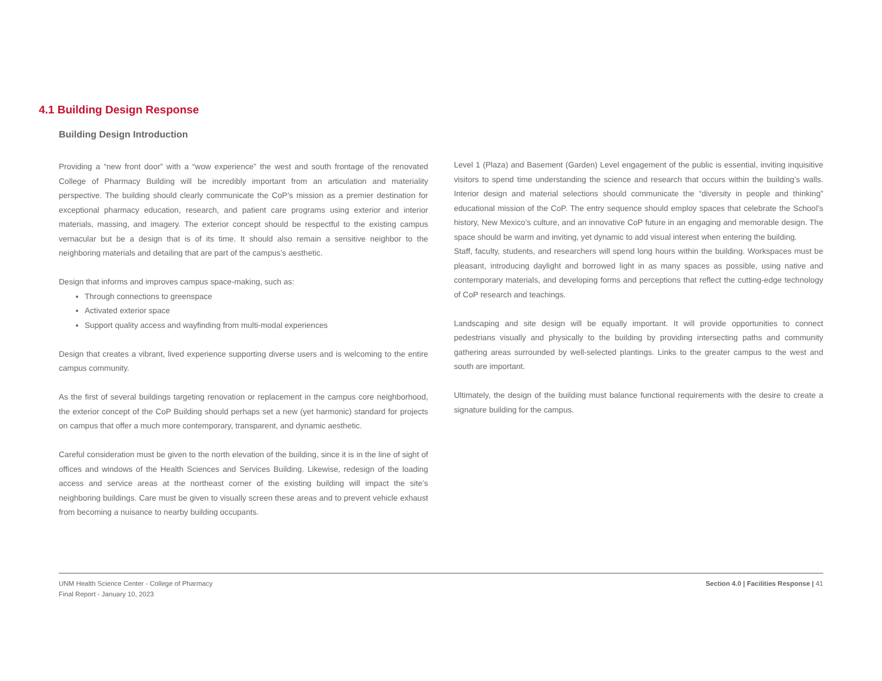4.1 Building Design Response
Building Design Introduction
Providing a “new front door” with a “wow experience” the west and south frontage of the renovated College of Pharmacy Building will be incredibly important from an articulation and materiality perspective. The building should clearly communicate the CoP’s mission as a premier destination for exceptional pharmacy education, research, and patient care programs using exterior and interior materials, massing, and imagery. The exterior concept should be respectful to the existing campus vernacular but be a design that is of its time. It should also remain a sensitive neighbor to the neighboring materials and detailing that are part of the campus’s aesthetic.
Design that informs and improves campus space-making, such as:
Through connections to greenspace
Activated exterior space
Support quality access and wayfinding from multi-modal experiences
Design that creates a vibrant, lived experience supporting diverse users and is welcoming to the entire campus community.
As the first of several buildings targeting renovation or replacement in the campus core neighborhood, the exterior concept of the CoP Building should perhaps set a new (yet harmonic) standard for projects on campus that offer a much more contemporary, transparent, and dynamic aesthetic.
Careful consideration must be given to the north elevation of the building, since it is in the line of sight of offices and windows of the Health Sciences and Services Building. Likewise, redesign of the loading access and service areas at the northeast corner of the existing building will impact the site’s neighboring buildings. Care must be given to visually screen these areas and to prevent vehicle exhaust from becoming a nuisance to nearby building occupants.
Level 1 (Plaza) and Basement (Garden) Level engagement of the public is essential, inviting inquisitive visitors to spend time understanding the science and research that occurs within the building’s walls. Interior design and material selections should communicate the “diversity in people and thinking” educational mission of the CoP. The entry sequence should employ spaces that celebrate the School’s history, New Mexico’s culture, and an innovative CoP future in an engaging and memorable design. The space should be warm and inviting, yet dynamic to add visual interest when entering the building.
Staff, faculty, students, and researchers will spend long hours within the building. Workspaces must be pleasant, introducing daylight and borrowed light in as many spaces as possible, using native and contemporary materials, and developing forms and perceptions that reflect the cutting-edge technology of CoP research and teachings.
Landscaping and site design will be equally important. It will provide opportunities to connect pedestrians visually and physically to the building by providing intersecting paths and community gathering areas surrounded by well-selected plantings. Links to the greater campus to the west and south are important.
Ultimately, the design of the building must balance functional requirements with the desire to create a signature building for the campus.
UNM Health Science Center - College of Pharmacy
Final Report - January 10, 2023
Section 4.0 | Facilities Response | 41